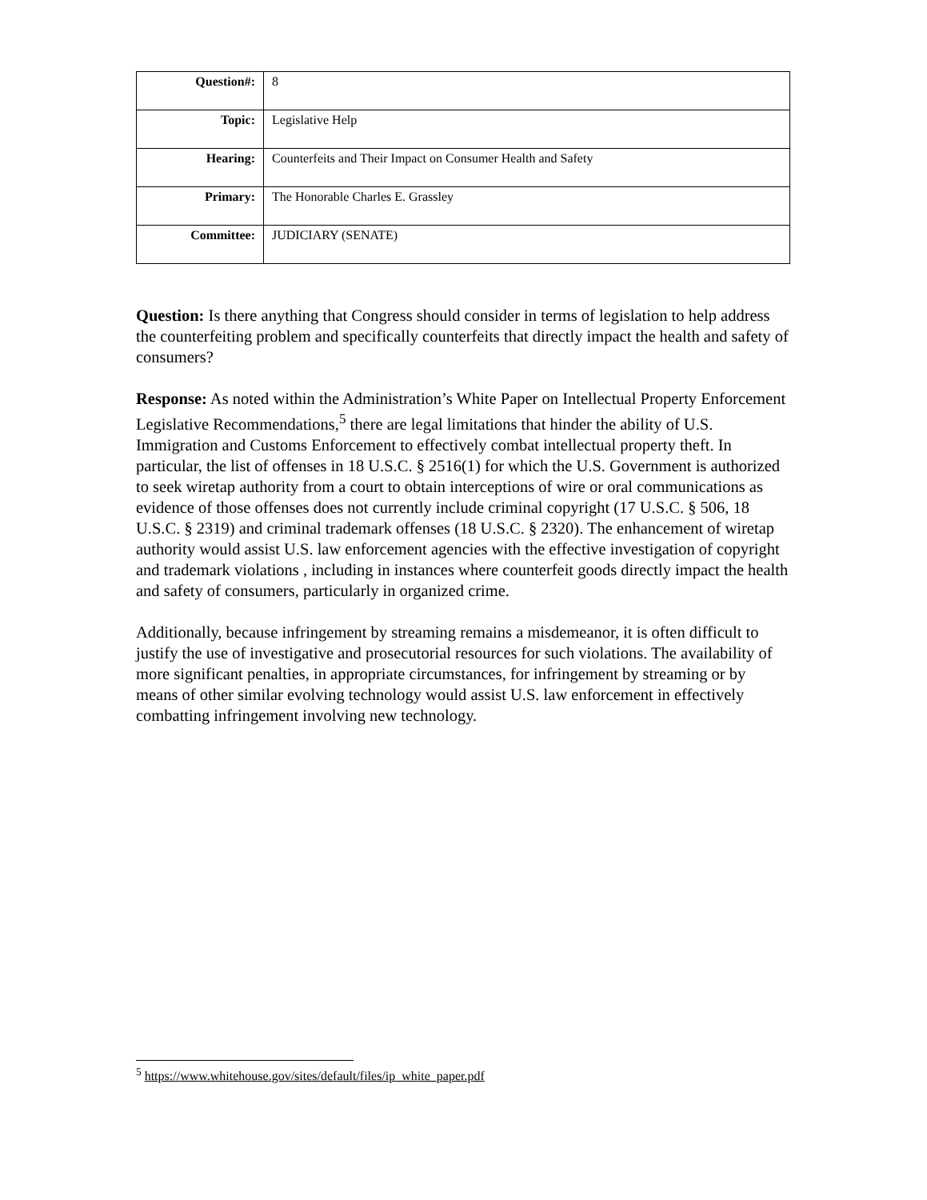| Question#: | 8 |
| Topic: | Legislative Help |
| Hearing: | Counterfeits and Their Impact on Consumer Health and Safety |
| Primary: | The Honorable Charles E. Grassley |
| Committee: | JUDICIARY (SENATE) |
Question: Is there anything that Congress should consider in terms of legislation to help address the counterfeiting problem and specifically counterfeits that directly impact the health and safety of consumers?
Response: As noted within the Administration’s White Paper on Intellectual Property Enforcement Legislative Recommendations,<sup>5</sup> there are legal limitations that hinder the ability of U.S. Immigration and Customs Enforcement to effectively combat intellectual property theft. In particular, the list of offenses in 18 U.S.C. § 2516(1) for which the U.S. Government is authorized to seek wiretap authority from a court to obtain interceptions of wire or oral communications as evidence of those offenses does not currently include criminal copyright (17 U.S.C. § 506, 18 U.S.C. § 2319) and criminal trademark offenses (18 U.S.C. § 2320). The enhancement of wiretap authority would assist U.S. law enforcement agencies with the effective investigation of copyright and trademark violations , including in instances where counterfeit goods directly impact the health and safety of consumers, particularly in organized crime.
Additionally, because infringement by streaming remains a misdemeanor, it is often difficult to justify the use of investigative and prosecutorial resources for such violations. The availability of more significant penalties, in appropriate circumstances, for infringement by streaming or by means of other similar evolving technology would assist U.S. law enforcement in effectively combatting infringement involving new technology.
<sup>5</sup> https://www.whitehouse.gov/sites/default/files/ip_white_paper.pdf